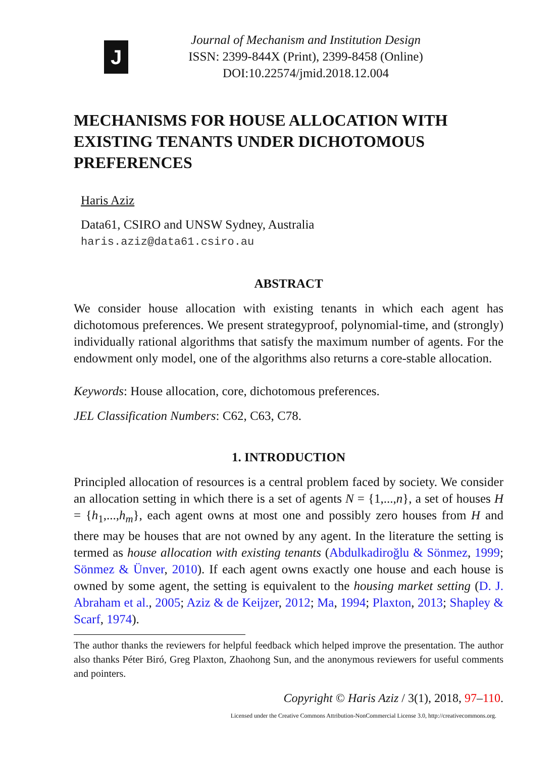J
Journal of Mechanism and Institution Design
ISSN: 2399-844X (Print), 2399-8458 (Online)
DOI:10.22574/jmid.2018.12.004
MECHANISMS FOR HOUSE ALLOCATION WITH EXISTING TENANTS UNDER DICHOTOMOUS PREFERENCES
Haris Aziz
Data61, CSIRO and UNSW Sydney, Australia
haris.aziz@data61.csiro.au
ABSTRACT
We consider house allocation with existing tenants in which each agent has dichotomous preferences. We present strategyproof, polynomial-time, and (strongly) individually rational algorithms that satisfy the maximum number of agents. For the endowment only model, one of the algorithms also returns a core-stable allocation.
Keywords: House allocation, core, dichotomous preferences.
JEL Classification Numbers: C62, C63, C78.
1. INTRODUCTION
Principled allocation of resources is a central problem faced by society. We consider an allocation setting in which there is a set of agents N = {1,...,n}, a set of houses H = {h<sub>1</sub>,...,h<sub>m</sub>}, each agent owns at most one and possibly zero houses from H and there may be houses that are not owned by any agent. In the literature the setting is termed as house allocation with existing tenants (Abdulkadiroğlu & Sönmez, 1999; Sönmez & Ünver, 2010). If each agent owns exactly one house and each house is owned by some agent, the setting is equivalent to the housing market setting (D. J. Abraham et al., 2005; Aziz & de Keijzer, 2012; Ma, 1994; Plaxton, 2013; Shapley & Scarf, 1974).
The author thanks the reviewers for helpful feedback which helped improve the presentation. The author also thanks Péter Biró, Greg Plaxton, Zhaohong Sun, and the anonymous reviewers for useful comments and pointers.
Copyright © Haris Aziz / 3(1), 2018, 97–110.
Licensed under the Creative Commons Attribution-NonCommercial License 3.0, http://creativecommons.org.